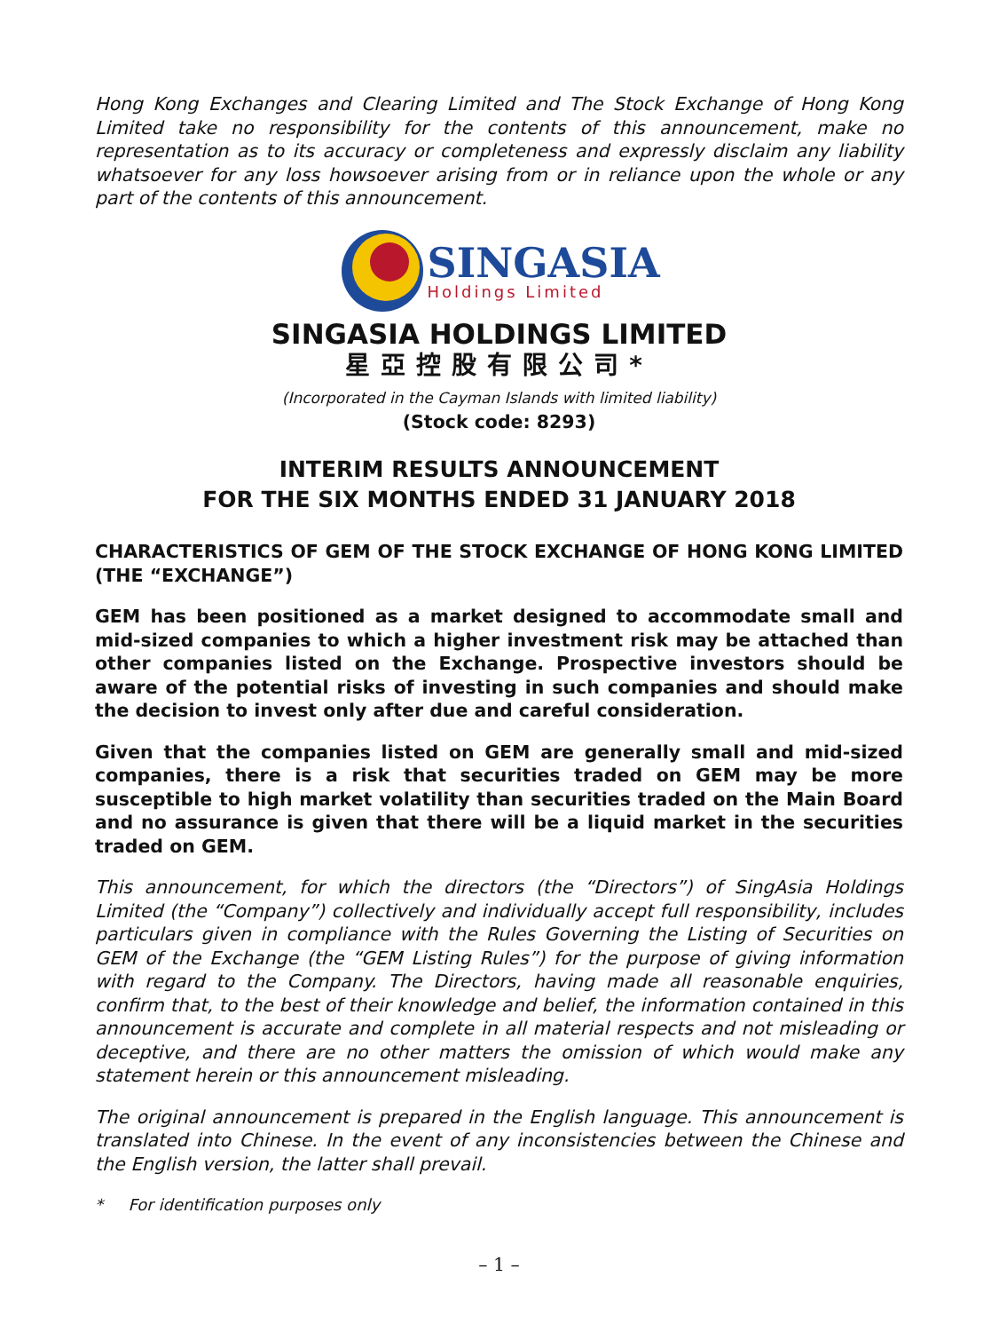Hong Kong Exchanges and Clearing Limited and The Stock Exchange of Hong Kong Limited take no responsibility for the contents of this announcement, make no representation as to its accuracy or completeness and expressly disclaim any liability whatsoever for any loss howsoever arising from or in reliance upon the whole or any part of the contents of this announcement.
SINGASIA
Holdings Limited
SINGASIA HOLDINGS LIMITED
星亞控股有限公司*
(Incorporated in the Cayman Islands with limited liability)
(Stock code: 8293)
INTERIM RESULTS ANNOUNCEMENT
FOR THE SIX MONTHS ENDED 31 JANUARY 2018
CHARACTERISTICS OF GEM OF THE STOCK EXCHANGE OF HONG KONG LIMITED (THE “EXCHANGE”)
GEM has been positioned as a market designed to accommodate small and mid-sized companies to which a higher investment risk may be attached than other companies listed on the Exchange. Prospective investors should be aware of the potential risks of investing in such companies and should make the decision to invest only after due and careful consideration.
Given that the companies listed on GEM are generally small and mid-sized companies, there is a risk that securities traded on GEM may be more susceptible to high market volatility than securities traded on the Main Board and no assurance is given that there will be a liquid market in the securities traded on GEM.
This announcement, for which the directors (the “Directors”) of SingAsia Holdings Limited (the “Company”) collectively and individually accept full responsibility, includes particulars given in compliance with the Rules Governing the Listing of Securities on GEM of the Exchange (the “GEM Listing Rules”) for the purpose of giving information with regard to the Company. The Directors, having made all reasonable enquiries, confirm that, to the best of their knowledge and belief, the information contained in this announcement is accurate and complete in all material respects and not misleading or deceptive, and there are no other matters the omission of which would make any statement herein or this announcement misleading.
The original announcement is prepared in the English language. This announcement is translated into Chinese. In the event of any inconsistencies between the Chinese and the English version, the latter shall prevail.
* For identification purposes only
– 1 –